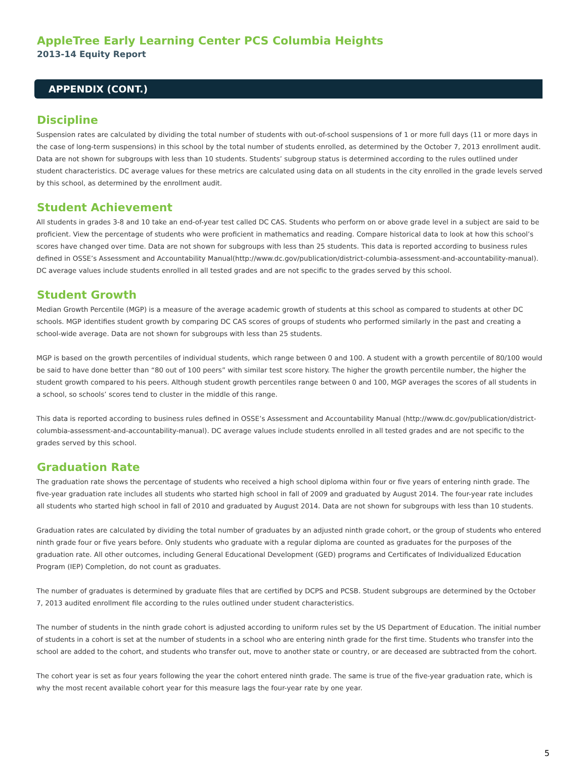AppleTree Early Learning Center PCS Columbia Heights
2013-14 Equity Report
APPENDIX (CONT.)
Discipline
Suspension rates are calculated by dividing the total number of students with out-of-school suspensions of 1 or more full days (11 or more days in the case of long-term suspensions) in this school by the total number of students enrolled, as determined by the October 7, 2013 enrollment audit. Data are not shown for subgroups with less than 10 students. Students’ subgroup status is determined according to the rules outlined under student characteristics. DC average values for these metrics are calculated using data on all students in the city enrolled in the grade levels served by this school, as determined by the enrollment audit.
Student Achievement
All students in grades 3-8 and 10 take an end-of-year test called DC CAS. Students who perform on or above grade level in a subject are said to be proficient. View the percentage of students who were proficient in mathematics and reading. Compare historical data to look at how this school’s scores have changed over time. Data are not shown for subgroups with less than 25 students. This data is reported according to business rules defined in OSSE’s Assessment and Accountability Manual(http://www.dc.gov/publication/district-columbia-assessment-and-accountability-manual). DC average values include students enrolled in all tested grades and are not specific to the grades served by this school.
Student Growth
Median Growth Percentile (MGP) is a measure of the average academic growth of students at this school as compared to students at other DC schools. MGP identifies student growth by comparing DC CAS scores of groups of students who performed similarly in the past and creating a school-wide average. Data are not shown for subgroups with less than 25 students.
MGP is based on the growth percentiles of individual students, which range between 0 and 100. A student with a growth percentile of 80/100 would be said to have done better than “80 out of 100 peers” with similar test score history. The higher the growth percentile number, the higher the student growth compared to his peers. Although student growth percentiles range between 0 and 100, MGP averages the scores of all students in a school, so schools’ scores tend to cluster in the middle of this range.
This data is reported according to business rules defined in OSSE’s Assessment and Accountability Manual (http://www.dc.gov/publication/district-columbia-assessment-and-accountability-manual). DC average values include students enrolled in all tested grades and are not specific to the grades served by this school.
Graduation Rate
The graduation rate shows the percentage of students who received a high school diploma within four or five years of entering ninth grade. The five-year graduation rate includes all students who started high school in fall of 2009 and graduated by August 2014. The four-year rate includes all students who started high school in fall of 2010 and graduated by August 2014. Data are not shown for subgroups with less than 10 students.
Graduation rates are calculated by dividing the total number of graduates by an adjusted ninth grade cohort, or the group of students who entered ninth grade four or five years before. Only students who graduate with a regular diploma are counted as graduates for the purposes of the graduation rate. All other outcomes, including General Educational Development (GED) programs and Certificates of Individualized Education Program (IEP) Completion, do not count as graduates.
The number of graduates is determined by graduate files that are certified by DCPS and PCSB. Student subgroups are determined by the October 7, 2013 audited enrollment file according to the rules outlined under student characteristics.
The number of students in the ninth grade cohort is adjusted according to uniform rules set by the US Department of Education. The initial number of students in a cohort is set at the number of students in a school who are entering ninth grade for the first time. Students who transfer into the school are added to the cohort, and students who transfer out, move to another state or country, or are deceased are subtracted from the cohort.
The cohort year is set as four years following the year the cohort entered ninth grade. The same is true of the five-year graduation rate, which is why the most recent available cohort year for this measure lags the four-year rate by one year.
5